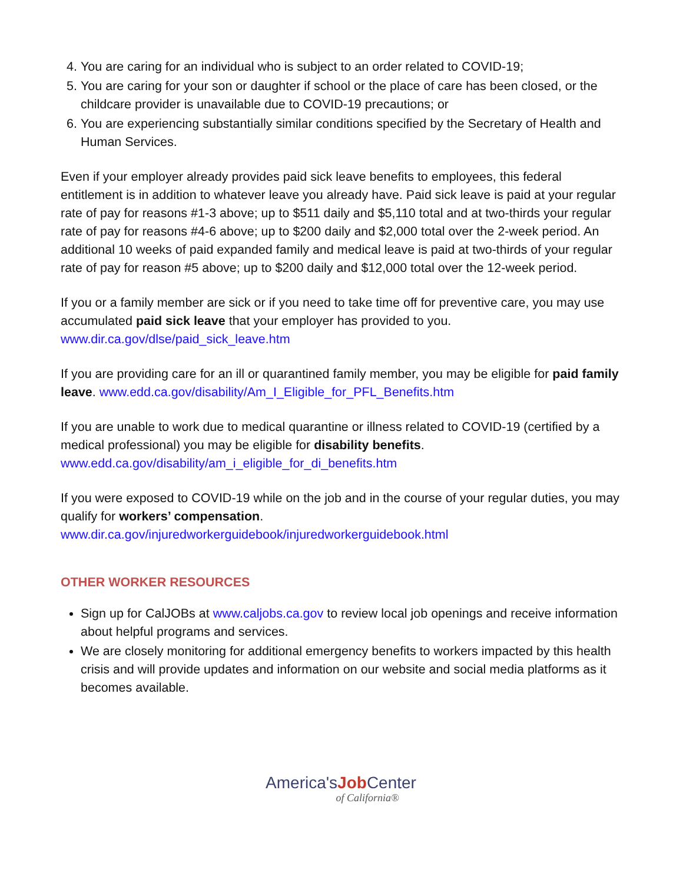4. You are caring for an individual who is subject to an order related to COVID-19;
5. You are caring for your son or daughter if school or the place of care has been closed, or the childcare provider is unavailable due to COVID-19 precautions; or
6. You are experiencing substantially similar conditions specified by the Secretary of Health and Human Services.
Even if your employer already provides paid sick leave benefits to employees, this federal entitlement is in addition to whatever leave you already have. Paid sick leave is paid at your regular rate of pay for reasons #1-3 above; up to $511 daily and $5,110 total and at two-thirds your regular rate of pay for reasons #4-6 above; up to $200 daily and $2,000 total over the 2-week period. An additional 10 weeks of paid expanded family and medical leave is paid at two-thirds of your regular rate of pay for reason #5 above; up to $200 daily and $12,000 total over the 12-week period.
If you or a family member are sick or if you need to take time off for preventive care, you may use accumulated paid sick leave that your employer has provided to you. www.dir.ca.gov/dlse/paid_sick_leave.htm
If you are providing care for an ill or quarantined family member, you may be eligible for paid family leave. www.edd.ca.gov/disability/Am_I_Eligible_for_PFL_Benefits.htm
If you are unable to work due to medical quarantine or illness related to COVID-19 (certified by a medical professional) you may be eligible for disability benefits. www.edd.ca.gov/disability/am_i_eligible_for_di_benefits.htm
If you were exposed to COVID-19 while on the job and in the course of your regular duties, you may qualify for workers’ compensation. www.dir.ca.gov/injuredworkerguidebook/injuredworkerguidebook.html
OTHER WORKER RESOURCES
Sign up for CalJOBs at www.caljobs.ca.gov to review local job openings and receive information about helpful programs and services.
We are closely monitoring for additional emergency benefits to workers impacted by this health crisis and will provide updates and information on our website and social media platforms as it becomes available.
America'sJob Center
of California®